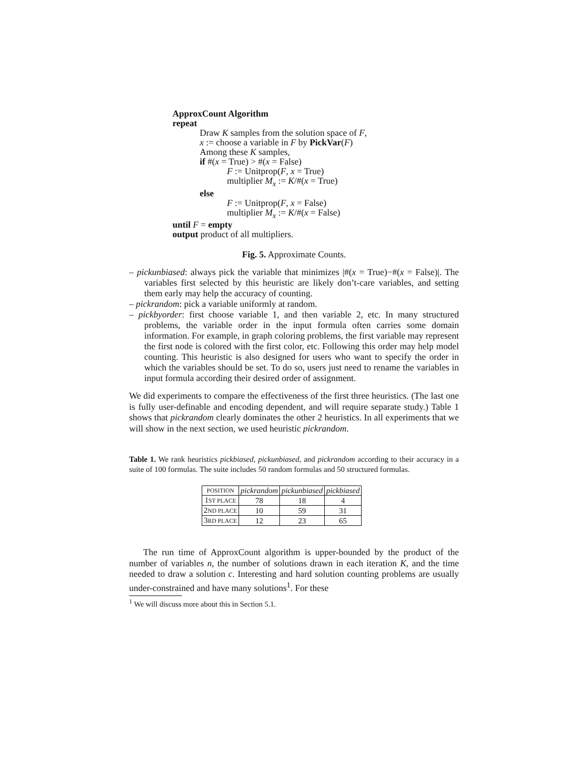ApproxCount Algorithm
repeat
Draw K samples from the solution space of F,
x := choose a variable in F by PickVar(F)
Among these K samples,
if #(x = True) > #(x = False)
F := Unitprop(F, x = True)
multiplier M<sub>x</sub> := K/#(x = True)
else
F := Unitprop(F, x = False)
multiplier M<sub>x</sub> := K/#(x = False)
until F = empty
output product of all multipliers.
Fig. 5. Approximate Counts.
– pickunbiased: always pick the variable that minimizes |#(x = True)−#(x = False)|. The variables first selected by this heuristic are likely don’t-care variables, and setting them early may help the accuracy of counting.
– pickrandom: pick a variable uniformly at random.
– pickbyorder: first choose variable 1, and then variable 2, etc. In many structured problems, the variable order in the input formula often carries some domain information. For example, in graph coloring problems, the first variable may represent the first node is colored with the first color, etc. Following this order may help model counting. This heuristic is also designed for users who want to specify the order in which the variables should be set. To do so, users just need to rename the variables in input formula according their desired order of assignment.
We did experiments to compare the effectiveness of the first three heuristics. (The last one is fully user-definable and encoding dependent, and will require separate study.) Table 1 shows that pickrandom clearly dominates the other 2 heuristics. In all experiments that we will show in the next section, we used heuristic pickrandom.
Table 1. We rank heuristics pickbiased, pickunbiased, and pickrandom according to their accuracy in a suite of 100 formulas. The suite includes 50 random formulas and 50 structured formulas.
| POSITION | pickrandom | pickunbiased | pickbiased |
| --- | --- | --- | --- |
| 1 ST PLACE | 78 | 18 | 4 |
| 2 ND PLACE | 10 | 59 | 31 |
| 3 RD PLACE | 12 | 23 | 65 |
The run time of ApproxCount algorithm is upper-bounded by the product of the number of variables n, the number of solutions drawn in each iteration K, and the time needed to draw a solution c. Interesting and hard solution counting problems are usually under-constrained and have many solutions<sup>1</sup>. For these
<sup>1</sup> We will discuss more about this in Section 5.1.